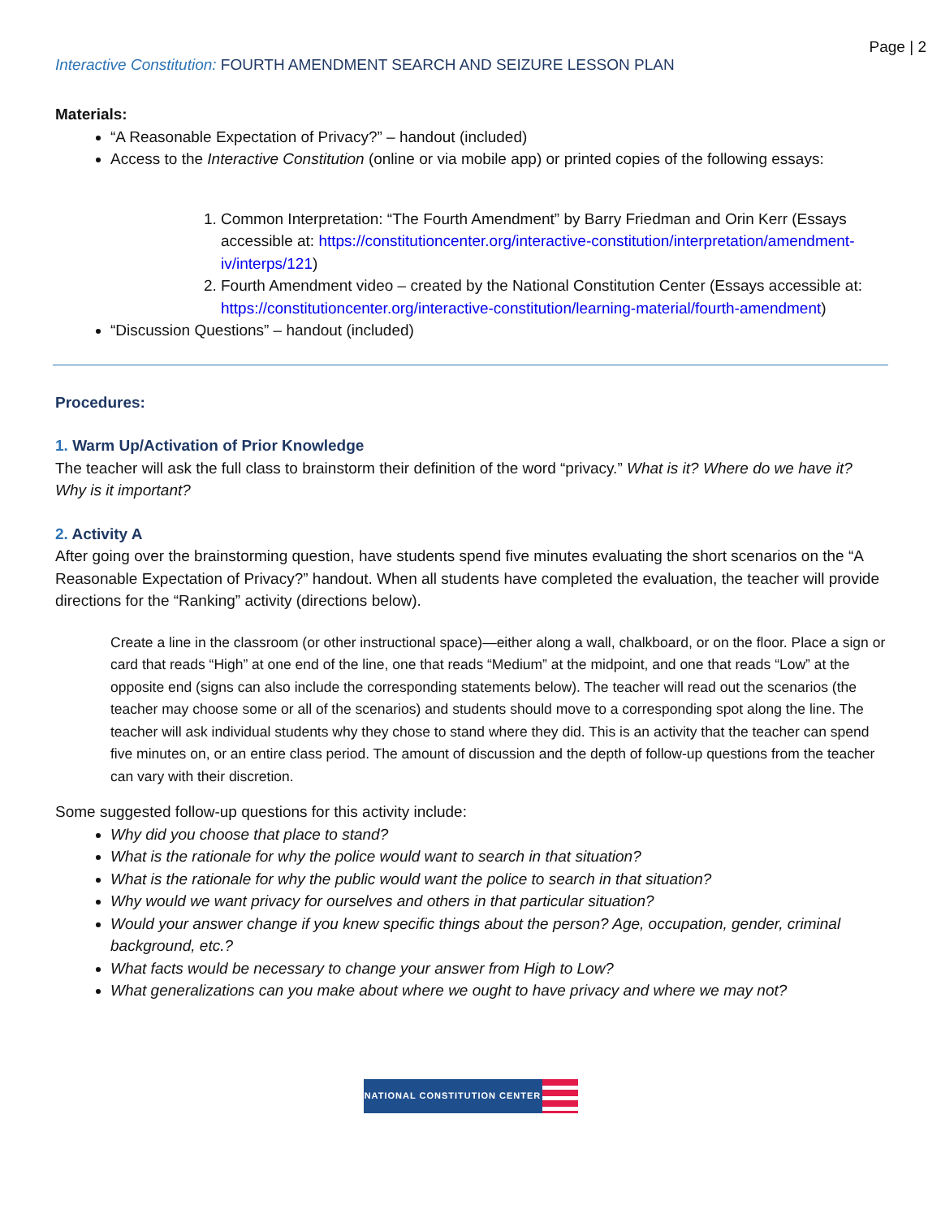Page | 2
Interactive Constitution: FOURTH AMENDMENT SEARCH AND SEIZURE LESSON PLAN
Materials:
“A Reasonable Expectation of Privacy?” – handout (included)
Access to the Interactive Constitution (online or via mobile app) or printed copies of the following essays:
1. Common Interpretation: “The Fourth Amendment” by Barry Friedman and Orin Kerr (Essays accessible at: https://constitutioncenter.org/interactive-constitution/interpretation/amendment-iv/interps/121)
2. Fourth Amendment video – created by the National Constitution Center (Essays accessible at: https://constitutioncenter.org/interactive-constitution/learning-material/fourth-amendment)
“Discussion Questions” – handout (included)
Procedures:
1. Warm Up/Activation of Prior Knowledge
The teacher will ask the full class to brainstorm their definition of the word “privacy.” What is it? Where do we have it? Why is it important?
2. Activity A
After going over the brainstorming question, have students spend five minutes evaluating the short scenarios on the “A Reasonable Expectation of Privacy?” handout. When all students have completed the evaluation, the teacher will provide directions for the “Ranking” activity (directions below).
Create a line in the classroom (or other instructional space)—either along a wall, chalkboard, or on the floor. Place a sign or card that reads “High” at one end of the line, one that reads “Medium” at the midpoint, and one that reads “Low” at the opposite end (signs can also include the corresponding statements below). The teacher will read out the scenarios (the teacher may choose some or all of the scenarios) and students should move to a corresponding spot along the line. The teacher will ask individual students why they chose to stand where they did. This is an activity that the teacher can spend five minutes on, or an entire class period. The amount of discussion and the depth of follow-up questions from the teacher can vary with their discretion.
Some suggested follow-up questions for this activity include:
Why did you choose that place to stand?
What is the rationale for why the police would want to search in that situation?
What is the rationale for why the public would want the police to search in that situation?
Why would we want privacy for ourselves and others in that particular situation?
Would your answer change if you knew specific things about the person? Age, occupation, gender, criminal background, etc.?
What facts would be necessary to change your answer from High to Low?
What generalizations can you make about where we ought to have privacy and where we may not?
NATIONAL CONSTITUTION CENTER